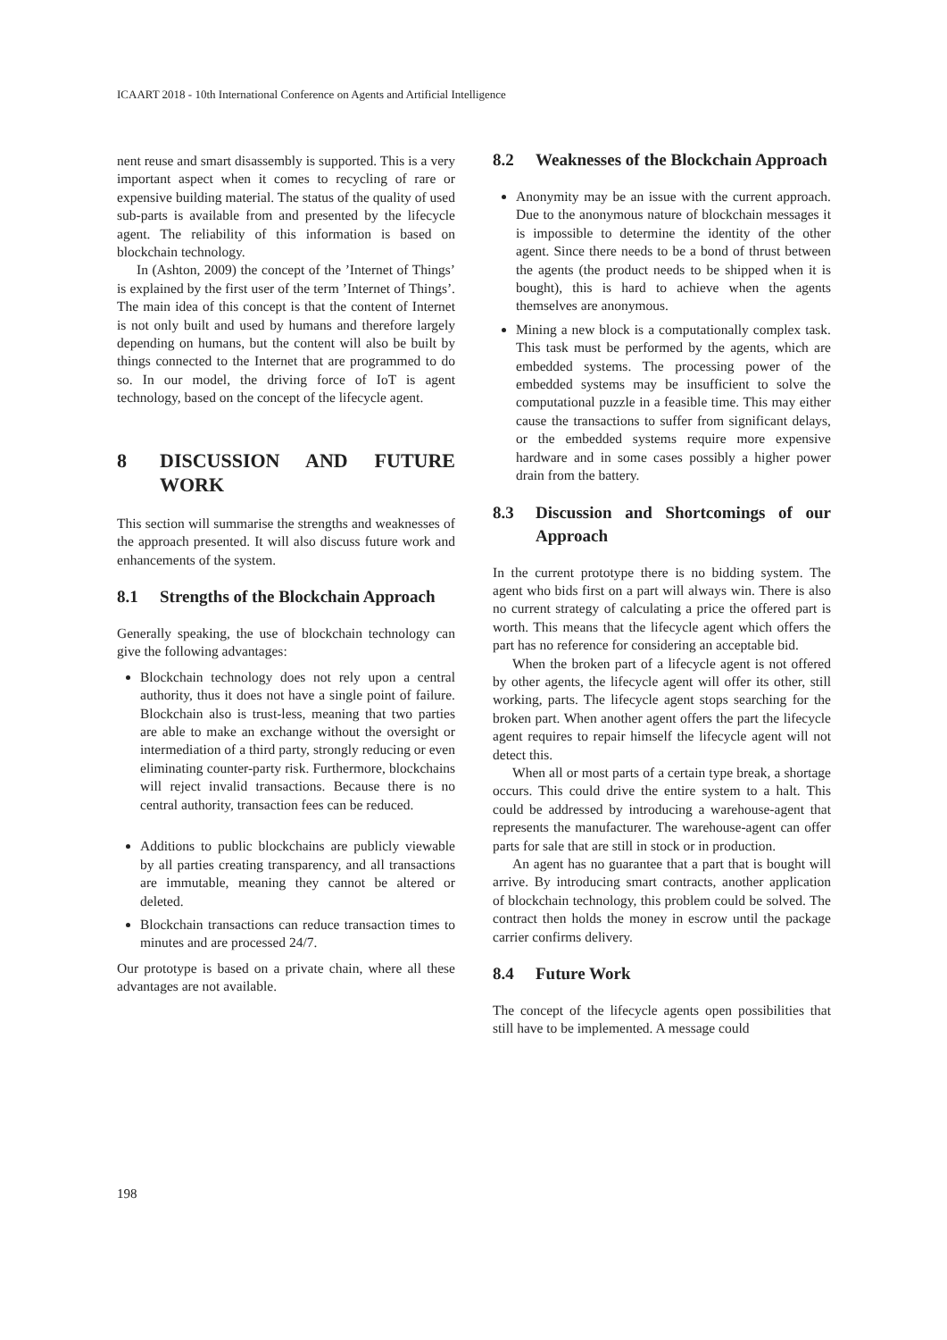ICAART 2018 - 10th International Conference on Agents and Artificial Intelligence
nent reuse and smart disassembly is supported. This is a very important aspect when it comes to recycling of rare or expensive building material. The status of the quality of used sub-parts is available from and presented by the lifecycle agent. The reliability of this information is based on blockchain technology.
In (Ashton, 2009) the concept of the ’Internet of Things’ is explained by the first user of the term ’Internet of Things’. The main idea of this concept is that the content of Internet is not only built and used by humans and therefore largely depending on humans, but the content will also be built by things connected to the Internet that are programmed to do so. In our model, the driving force of IoT is agent technology, based on the concept of the lifecycle agent.
8 DISCUSSION AND FUTURE WORK
This section will summarise the strengths and weaknesses of the approach presented. It will also discuss future work and enhancements of the system.
8.1 Strengths of the Blockchain Approach
Generally speaking, the use of blockchain technology can give the following advantages:
Blockchain technology does not rely upon a central authority, thus it does not have a single point of failure. Blockchain also is trust-less, meaning that two parties are able to make an exchange without the oversight or intermediation of a third party, strongly reducing or even eliminating counter-party risk. Furthermore, blockchains will reject invalid transactions. Because there is no central authority, transaction fees can be reduced.
Additions to public blockchains are publicly viewable by all parties creating transparency, and all transactions are immutable, meaning they cannot be altered or deleted.
Blockchain transactions can reduce transaction times to minutes and are processed 24/7.
Our prototype is based on a private chain, where all these advantages are not available.
8.2 Weaknesses of the Blockchain Approach
Anonymity may be an issue with the current approach. Due to the anonymous nature of blockchain messages it is impossible to determine the identity of the other agent. Since there needs to be a bond of thrust between the agents (the product needs to be shipped when it is bought), this is hard to achieve when the agents themselves are anonymous.
Mining a new block is a computationally complex task. This task must be performed by the agents, which are embedded systems. The processing power of the embedded systems may be insufficient to solve the computational puzzle in a feasible time. This may either cause the transactions to suffer from significant delays, or the embedded systems require more expensive hardware and in some cases possibly a higher power drain from the battery.
8.3 Discussion and Shortcomings of our Approach
In the current prototype there is no bidding system. The agent who bids first on a part will always win. There is also no current strategy of calculating a price the offered part is worth. This means that the lifecycle agent which offers the part has no reference for considering an acceptable bid.
When the broken part of a lifecycle agent is not offered by other agents, the lifecycle agent will offer its other, still working, parts. The lifecycle agent stops searching for the broken part. When another agent offers the part the lifecycle agent requires to repair himself the lifecycle agent will not detect this.
When all or most parts of a certain type break, a shortage occurs. This could drive the entire system to a halt. This could be addressed by introducing a warehouse-agent that represents the manufacturer. The warehouse-agent can offer parts for sale that are still in stock or in production.
An agent has no guarantee that a part that is bought will arrive. By introducing smart contracts, another application of blockchain technology, this problem could be solved. The contract then holds the money in escrow until the package carrier confirms delivery.
8.4 Future Work
The concept of the lifecycle agents open possibilities that still have to be implemented. A message could
198